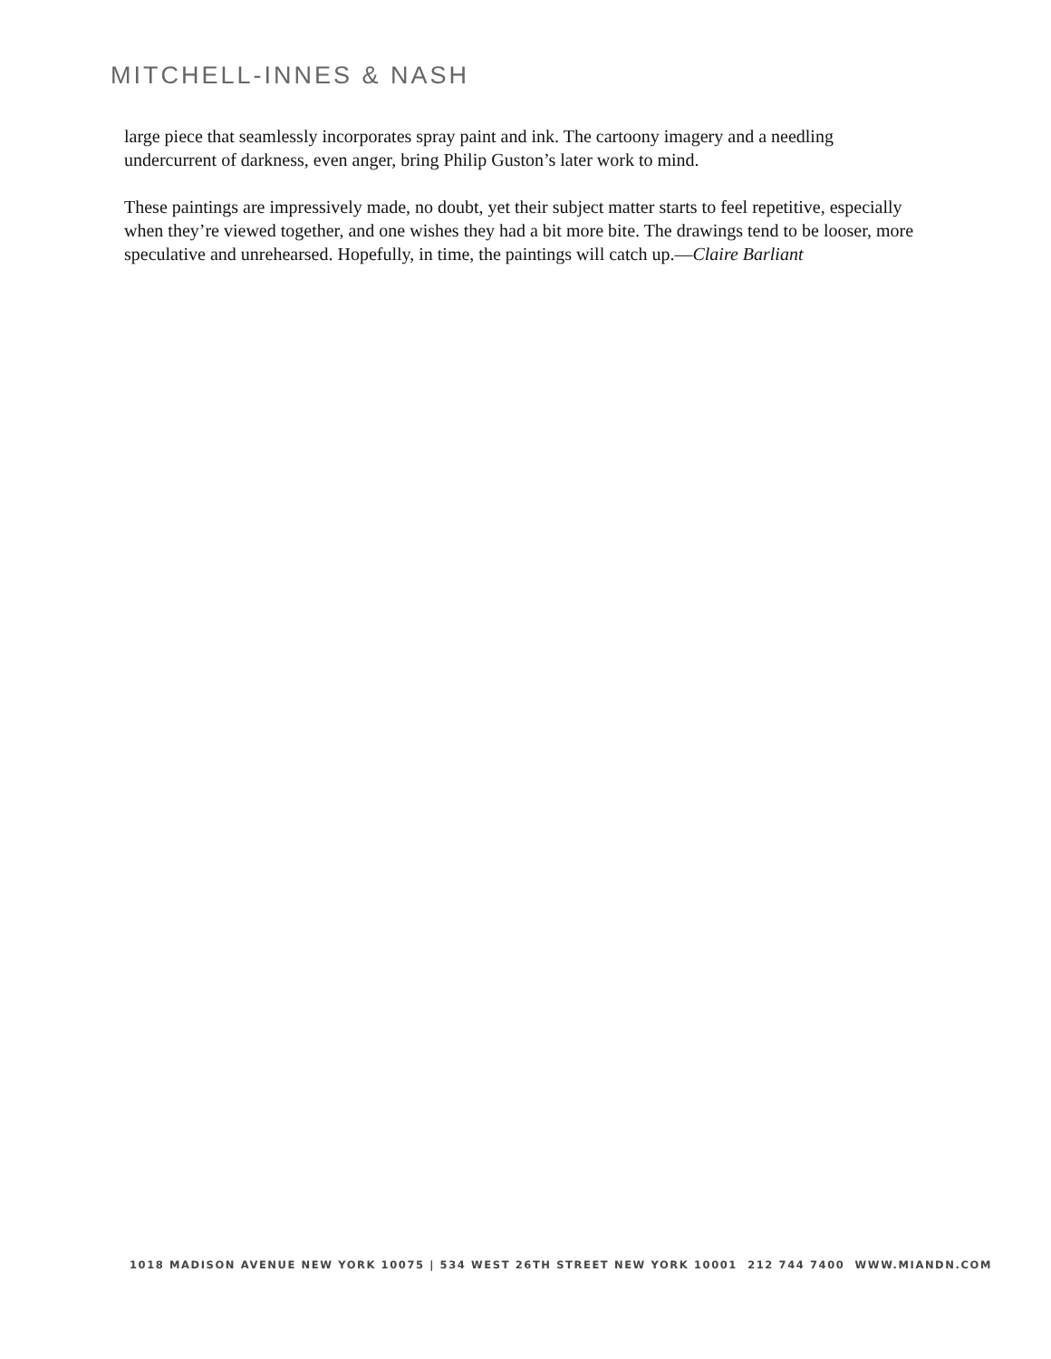MITCHELL-INNES & NASH
large piece that seamlessly incorporates spray paint and ink. The cartoony imagery and a needling undercurrent of darkness, even anger, bring Philip Guston’s later work to mind.
These paintings are impressively made, no doubt, yet their subject matter starts to feel repetitive, especially when they’re viewed together, and one wishes they had a bit more bite. The drawings tend to be looser, more speculative and unrehearsed. Hopefully, in time, the paintings will catch up.—Claire Barliant
1018 MADISON AVENUE NEW YORK 10075 | 534 WEST 26TH STREET NEW YORK 10001 212 744 7400 WWW.MIANDN.COM